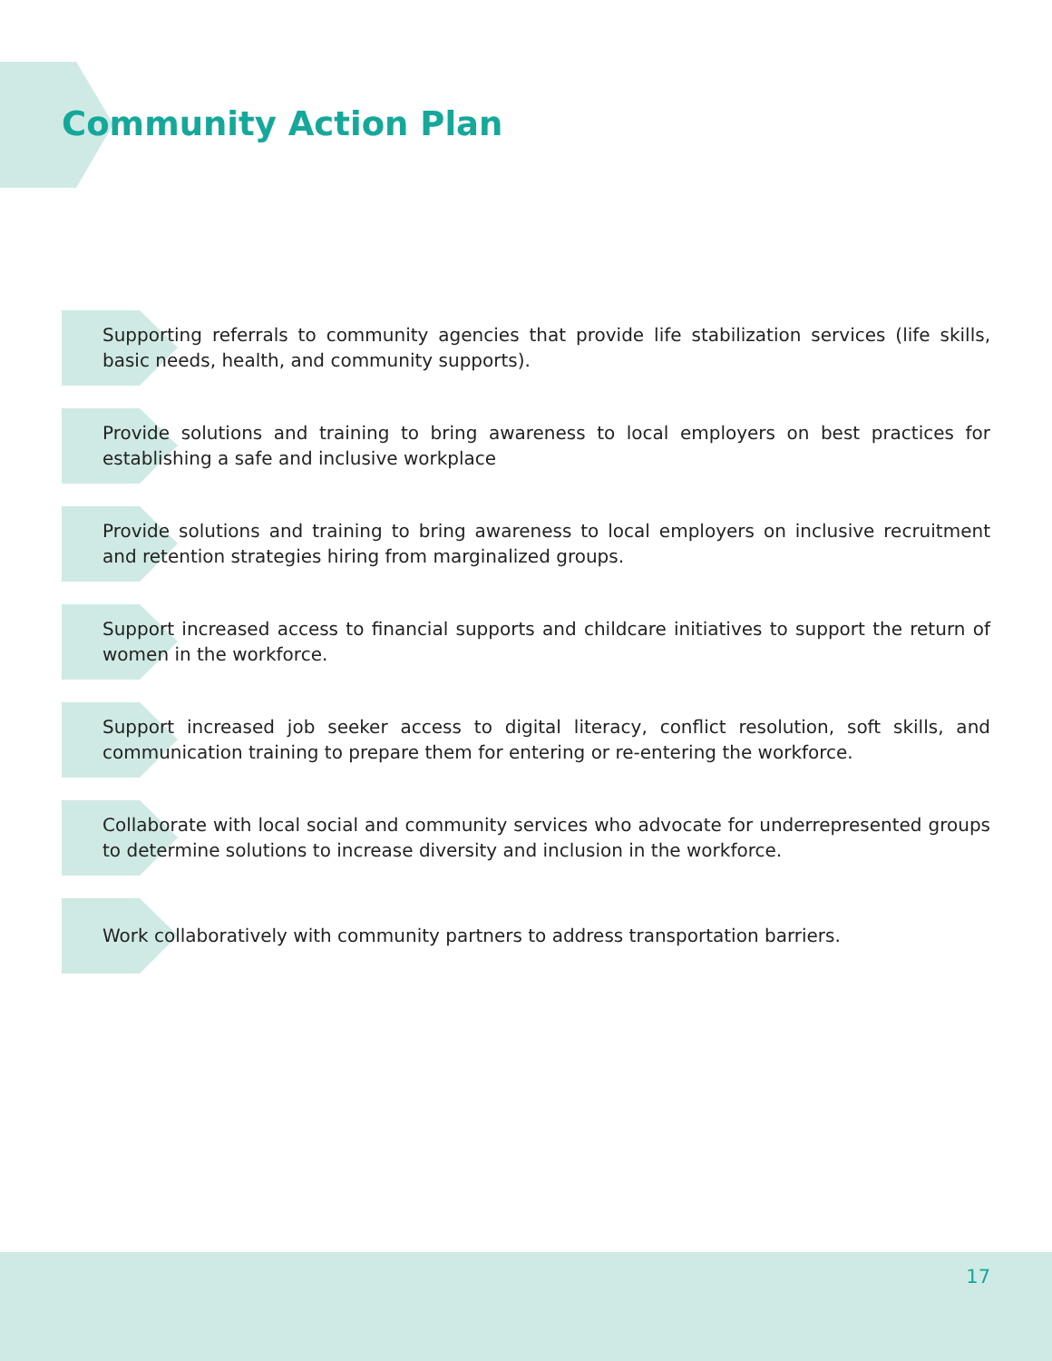Community Action Plan
Supporting referrals to community agencies that provide life stabilization services (life skills, basic needs, health, and community supports).
Provide solutions and training to bring awareness to local employers on best practices for establishing a safe and inclusive workplace
Provide solutions and training to bring awareness to local employers on inclusive recruitment and retention strategies hiring from marginalized groups.
Support increased access to financial supports and childcare initiatives to support the return of women in the workforce.
Support increased job seeker access to digital literacy, conflict resolution, soft skills, and communication training to prepare them for entering or re-entering the workforce.
Collaborate with local social and community services who advocate for underrepresented groups to determine solutions to increase diversity and inclusion in the workforce.
Work collaboratively with community partners to address transportation barriers.
17